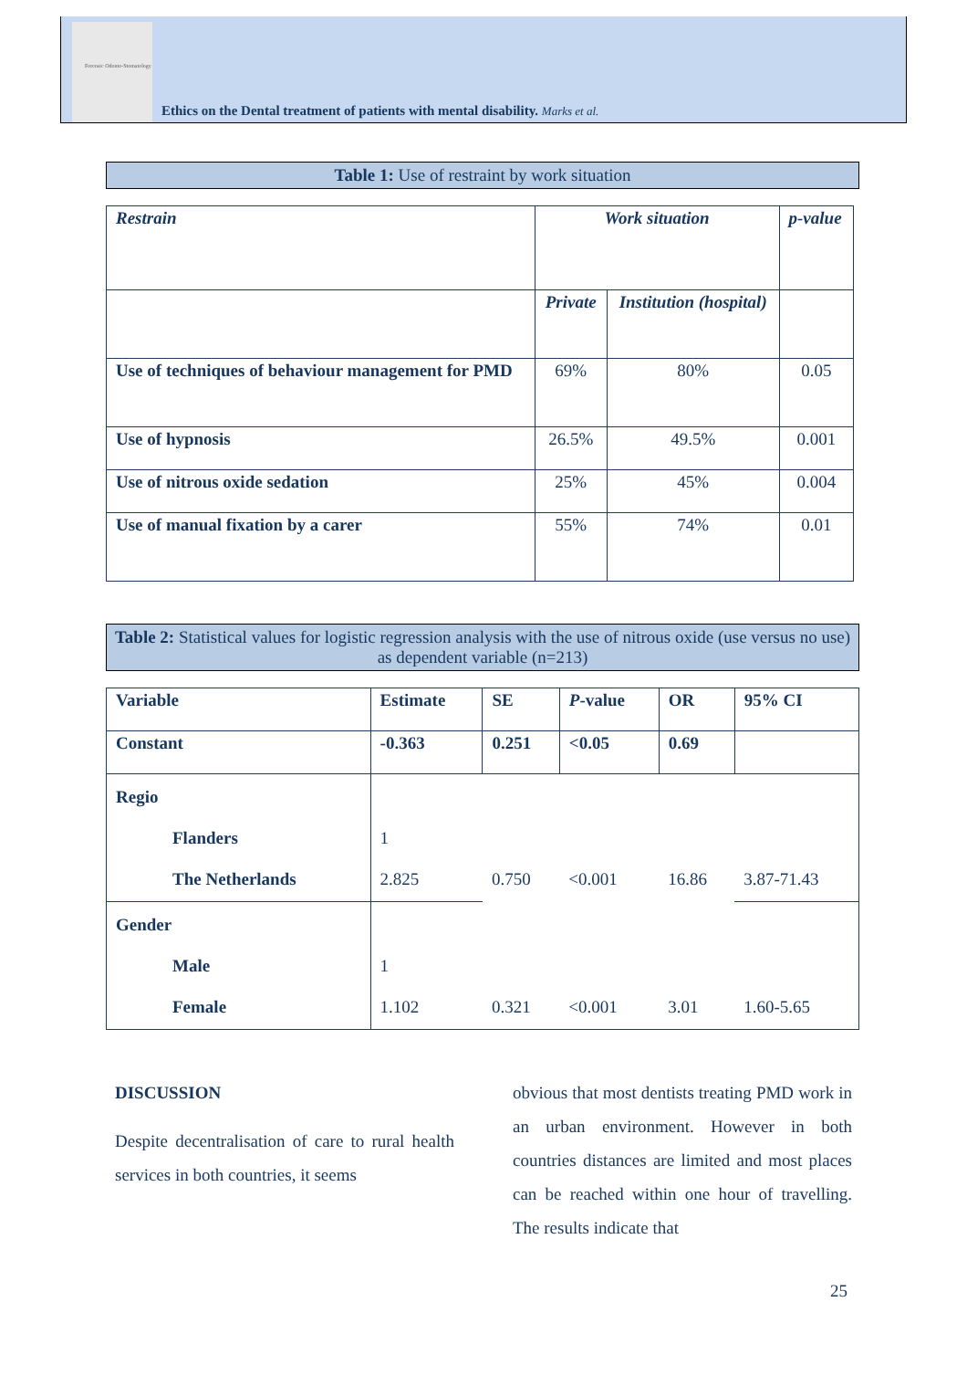Forensic Odonto-Stomatology
Ethics on the Dental treatment of patients with mental disability. Marks et al.
Table 1: Use of restraint by work situation
| Restrain | Work situation | | p-value |
| | Private | Institution (hospital) | |
| Use of techniques of behaviour management for PMD | 69% | 80% | 0.05 |
| Use of hypnosis | 26.5% | 49.5% | 0.001 |
| Use of nitrous oxide sedation | 25% | 45% | 0.004 |
| Use of manual fixation by a carer | 55% | 74% | 0.01 |
Table 2: Statistical values for logistic regression analysis with the use of nitrous oxide (use versus no use) as dependent variable (n=213)
| Variable | Estimate | SE | P -value | OR | 95% CI |
| Constant | -0.363 | 0.251 | <0.05 | 0.69 | |
| Regio Flanders The Netherlands | 1 2.825 | 0.750 | <0.001 | 16.86 | 3.87-71.43 |
| Gender Male Female | 1 1.102 | 0.321 | <0.001 | 3.01 | 1.60-5.65 |
DISCUSSION
Despite decentralisation of care to rural health services in both countries, it seems
obvious that most dentists treating PMD work in an urban environment. However in both countries distances are limited and most places can be reached within one hour of travelling. The results indicate that
25